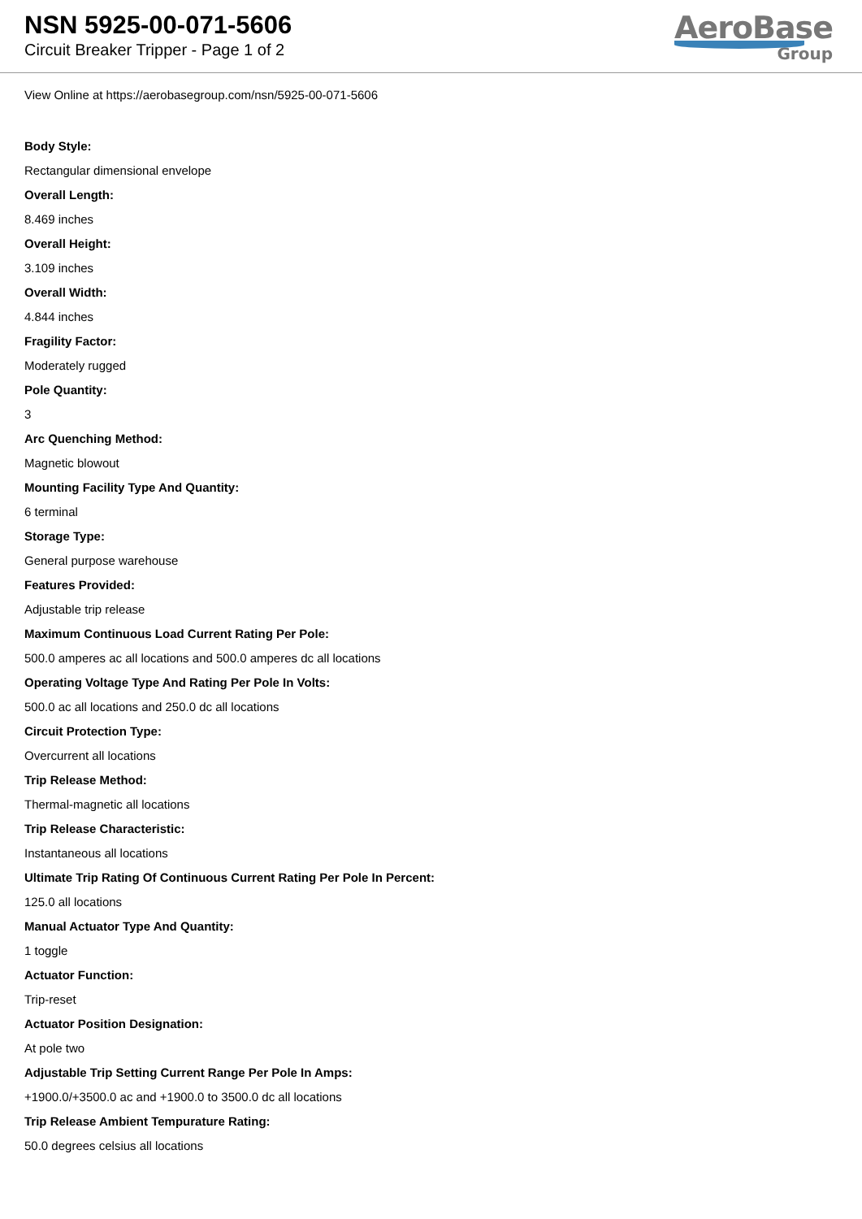NSN 5925-00-071-5606
Circuit Breaker Tripper - Page 1 of 2
AeroBase
Group
View Online at https://aerobasegroup.com/nsn/5925-00-071-5606
Body Style:
Rectangular dimensional envelope
Overall Length:
8.469 inches
Overall Height:
3.109 inches
Overall Width:
4.844 inches
Fragility Factor:
Moderately rugged
Pole Quantity:
3
Arc Quenching Method:
Magnetic blowout
Mounting Facility Type And Quantity:
6 terminal
Storage Type:
General purpose warehouse
Features Provided:
Adjustable trip release
Maximum Continuous Load Current Rating Per Pole:
500.0 amperes ac all locations and 500.0 amperes dc all locations
Operating Voltage Type And Rating Per Pole In Volts:
500.0 ac all locations and 250.0 dc all locations
Circuit Protection Type:
Overcurrent all locations
Trip Release Method:
Thermal-magnetic all locations
Trip Release Characteristic:
Instantaneous all locations
Ultimate Trip Rating Of Continuous Current Rating Per Pole In Percent:
125.0 all locations
Manual Actuator Type And Quantity:
1 toggle
Actuator Function:
Trip-reset
Actuator Position Designation:
At pole two
Adjustable Trip Setting Current Range Per Pole In Amps:
+1900.0/+3500.0 ac and +1900.0 to 3500.0 dc all locations
Trip Release Ambient Tempurature Rating:
50.0 degrees celsius all locations